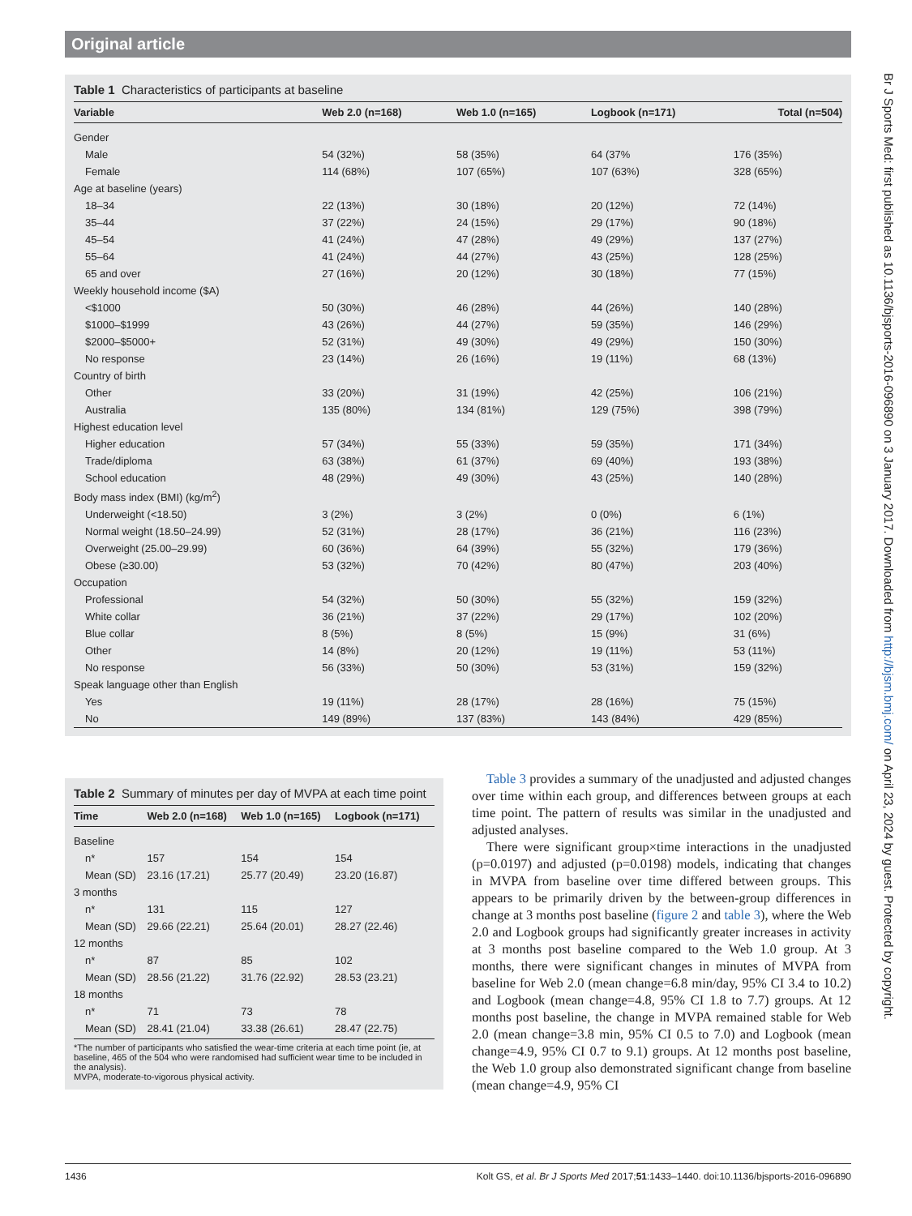Original article
Table 1 Characteristics of participants at baseline
| Variable | Web 2.0 (n=168) | Web 1.0 (n=165) | Logbook (n=171) | Total (n=504) |
| --- | --- | --- | --- | --- |
| Gender | | | | |
| Male | 54 (32%) | 58 (35%) | 64 (37% | 176 (35%) |
| Female | 114 (68%) | 107 (65%) | 107 (63%) | 328 (65%) |
| Age at baseline (years) | | | | |
| 18–34 | 22 (13%) | 30 (18%) | 20 (12%) | 72 (14%) |
| 35–44 | 37 (22%) | 24 (15%) | 29 (17%) | 90 (18%) |
| 45–54 | 41 (24%) | 47 (28%) | 49 (29%) | 137 (27%) |
| 55–64 | 41 (24%) | 44 (27%) | 43 (25%) | 128 (25%) |
| 65 and over | 27 (16%) | 20 (12%) | 30 (18%) | 77 (15%) |
| Weekly household income ($A) | | | | |
| <$1000 | 50 (30%) | 46 (28%) | 44 (26%) | 140 (28%) |
| $1000–$1999 | 43 (26%) | 44 (27%) | 59 (35%) | 146 (29%) |
| $2000–$5000+ | 52 (31%) | 49 (30%) | 49 (29%) | 150 (30%) |
| No response | 23 (14%) | 26 (16%) | 19 (11%) | 68 (13%) |
| Country of birth | | | | |
| Other | 33 (20%) | 31 (19%) | 42 (25%) | 106 (21%) |
| Australia | 135 (80%) | 134 (81%) | 129 (75%) | 398 (79%) |
| Highest education level | | | | |
| Higher education | 57 (34%) | 55 (33%) | 59 (35%) | 171 (34%) |
| Trade/diploma | 63 (38%) | 61 (37%) | 69 (40%) | 193 (38%) |
| School education | 48 (29%) | 49 (30%) | 43 (25%) | 140 (28%) |
| Body mass index (BMI) (kg/m<sup>2</sup>) | | | | |
| Underweight (<18.50) | 3 (2%) | 3 (2%) | 0 (0%) | 6 (1%) |
| Normal weight (18.50–24.99) | 52 (31%) | 28 (17%) | 36 (21%) | 116 (23%) |
| Overweight (25.00–29.99) | 60 (36%) | 64 (39%) | 55 (32%) | 179 (36%) |
| Obese (≥30.00) | 53 (32%) | 70 (42%) | 80 (47%) | 203 (40%) |
| Occupation | | | | |
| Professional | 54 (32%) | 50 (30%) | 55 (32%) | 159 (32%) |
| White collar | 36 (21%) | 37 (22%) | 29 (17%) | 102 (20%) |
| Blue collar | 8 (5%) | 8 (5%) | 15 (9%) | 31 (6%) |
| Other | 14 (8%) | 20 (12%) | 19 (11%) | 53 (11%) |
| No response | 56 (33%) | 50 (30%) | 53 (31%) | 159 (32%) |
| Speak language other than English | | | | |
| Yes | 19 (11%) | 28 (17%) | 28 (16%) | 75 (15%) |
| No | 149 (89%) | 137 (83%) | 143 (84%) | 429 (85%) |
Table 2 Summary of minutes per day of MVPA at each time point
| Time | Web 2.0 (n=168) | Web 1.0 (n=165) | Logbook (n=171) |
| --- | --- | --- | --- |
| Baseline | | | |
| n* | 157 | 154 | 154 |
| Mean (SD) | 23.16 (17.21) | 25.77 (20.49) | 23.20 (16.87) |
| 3 months | | | |
| n* | 131 | 115 | 127 |
| Mean (SD) | 29.66 (22.21) | 25.64 (20.01) | 28.27 (22.46) |
| 12 months | | | |
| n* | 87 | 85 | 102 |
| Mean (SD) | 28.56 (21.22) | 31.76 (22.92) | 28.53 (23.21) |
| 18 months | | | |
| n* | 71 | 73 | 78 |
| Mean (SD) | 28.41 (21.04) | 33.38 (26.61) | 28.47 (22.75) |
*The number of participants who satisfied the wear-time criteria at each time point (ie, at baseline, 465 of the 504 who were randomised had sufficient wear time to be included in the analysis).
MVPA, moderate-to-vigorous physical activity.
Table 3 provides a summary of the unadjusted and adjusted changes over time within each group, and differences between groups at each time point. The pattern of results was similar in the unadjusted and adjusted analyses.
There were significant group×time interactions in the unadjusted (p=0.0197) and adjusted (p=0.0198) models, indicating that changes in MVPA from baseline over time differed between groups. This appears to be primarily driven by the between-group differences in change at 3 months post baseline (figure 2 and table 3), where the Web 2.0 and Logbook groups had significantly greater increases in activity at 3 months post baseline compared to the Web 1.0 group. At 3 months, there were significant changes in minutes of MVPA from baseline for Web 2.0 (mean change=6.8 min/day, 95% CI 3.4 to 10.2) and Logbook (mean change=4.8, 95% CI 1.8 to 7.7) groups. At 12 months post baseline, the change in MVPA remained stable for Web 2.0 (mean change=3.8 min, 95% CI 0.5 to 7.0) and Logbook (mean change=4.9, 95% CI 0.7 to 9.1) groups. At 12 months post baseline, the Web 1.0 group also demonstrated significant change from baseline (mean change=4.9, 95% CI
Br J Sports Med: first published as 10.1136/bjsports-2016-096890 on 3 January 2017. Downloaded from http://bjsm.bmj.com/ on April 23, 2024 by guest. Protected by copyright.
1436 Kolt GS, et al. Br J Sports Med 2017;51:1433–1440. doi:10.1136/bjsports-2016-096890